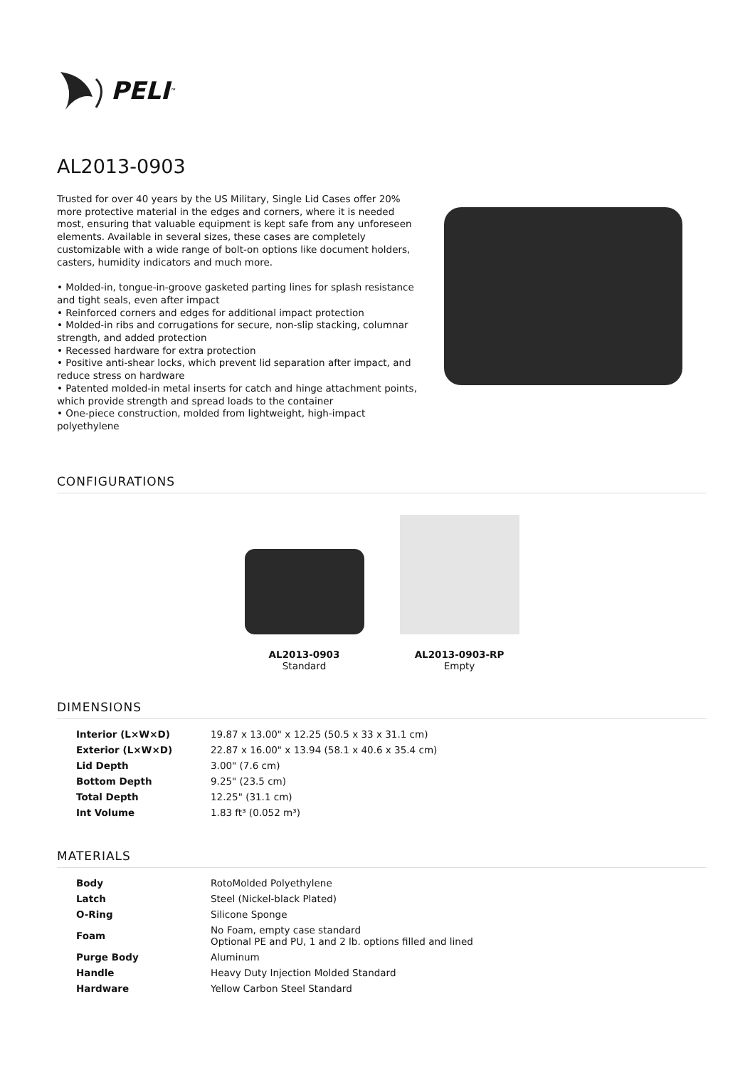PELI<sup>™</sup>
AL2013-0903
Trusted for over 40 years by the US Military, Single Lid Cases offer 20% more protective material in the edges and corners, where it is needed most, ensuring that valuable equipment is kept safe from any unforeseen elements. Available in several sizes, these cases are completely customizable with a wide range of bolt-on options like document holders, casters, humidity indicators and much more.
• Molded-in, tongue-in-groove gasketed parting lines for splash resistance and tight seals, even after impact
• Reinforced corners and edges for additional impact protection
• Molded-in ribs and corrugations for secure, non-slip stacking, columnar strength, and added protection
• Recessed hardware for extra protection
• Positive anti-shear locks, which prevent lid separation after impact, and reduce stress on hardware
• Patented molded-in metal inserts for catch and hinge attachment points, which provide strength and spread loads to the container
• One-piece construction, molded from lightweight, high-impact polyethylene
CONFIGURATIONS
AL2013-0903
Standard
AL2013-0903-RP
Empty
DIMENSIONS
| Interior (L×W×D) | 19.87 x 13.00" x 12.25 (50.5 x 33 x 31.1 cm) |
| Exterior (L×W×D) | 22.87 x 16.00" x 13.94 (58.1 x 40.6 x 35.4 cm) |
| Lid Depth | 3.00" (7.6 cm) |
| Bottom Depth | 9.25" (23.5 cm) |
| Total Depth | 12.25" (31.1 cm) |
| Int Volume | 1.83 ft³ (0.052 m³) |
MATERIALS
| Body | RotoMolded Polyethylene |
| Latch | Steel (Nickel-black Plated) |
| O-Ring | Silicone Sponge |
| Foam | No Foam, empty case standard Optional PE and PU, 1 and 2 lb. options filled and lined |
| Purge Body | Aluminum |
| Handle | Heavy Duty Injection Molded Standard |
| Hardware | Yellow Carbon Steel Standard |